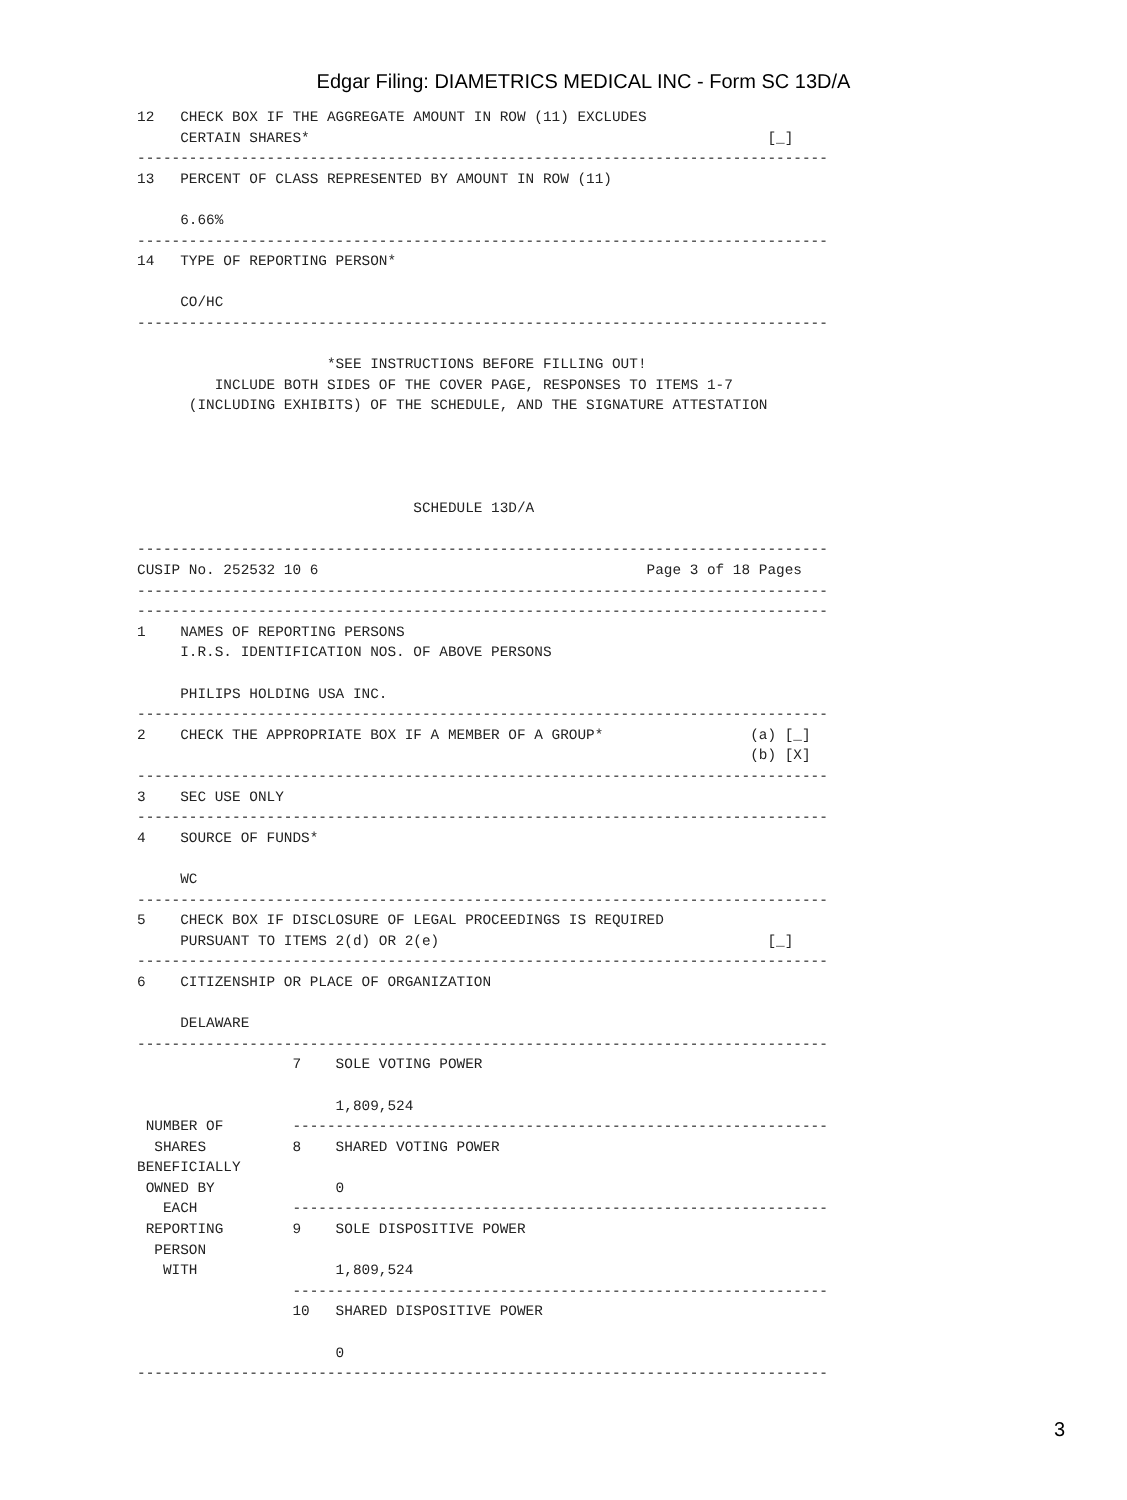Edgar Filing: DIAMETRICS MEDICAL INC - Form SC 13D/A
12   CHECK BOX IF THE AGGREGATE AMOUNT IN ROW (11) EXCLUDES
     CERTAIN SHARES*                                                     [_]
--------------------------------------------------------------------------------
13   PERCENT OF CLASS REPRESENTED BY AMOUNT IN ROW (11)

     6.66%
--------------------------------------------------------------------------------
14   TYPE OF REPORTING PERSON*

     CO/HC
--------------------------------------------------------------------------------

                      *SEE INSTRUCTIONS BEFORE FILLING OUT!
         INCLUDE BOTH SIDES OF THE COVER PAGE, RESPONSES TO ITEMS 1-7
      (INCLUDING EXHIBITS) OF THE SCHEDULE, AND THE SIGNATURE ATTESTATION




                                SCHEDULE 13D/A

--------------------------------------------------------------------------------
CUSIP No. 252532 10 6                                      Page 3 of 18 Pages
--------------------------------------------------------------------------------
--------------------------------------------------------------------------------
1    NAMES OF REPORTING PERSONS
     I.R.S. IDENTIFICATION NOS. OF ABOVE PERSONS

     PHILIPS HOLDING USA INC.
--------------------------------------------------------------------------------
2    CHECK THE APPROPRIATE BOX IF A MEMBER OF A GROUP*                 (a) [_]
                                                                       (b) [X]
--------------------------------------------------------------------------------
3    SEC USE ONLY
--------------------------------------------------------------------------------
4    SOURCE OF FUNDS*

     WC
--------------------------------------------------------------------------------
5    CHECK BOX IF DISCLOSURE OF LEGAL PROCEEDINGS IS REQUIRED
     PURSUANT TO ITEMS 2(d) OR 2(e)                                      [_]
--------------------------------------------------------------------------------
6    CITIZENSHIP OR PLACE OF ORGANIZATION

     DELAWARE
--------------------------------------------------------------------------------
                  7    SOLE VOTING POWER

                       1,809,524
 NUMBER OF        --------------------------------------------------------------
  SHARES          8    SHARED VOTING POWER
BENEFICIALLY
 OWNED BY              0
   EACH           --------------------------------------------------------------
 REPORTING        9    SOLE DISPOSITIVE POWER
  PERSON
   WITH                1,809,524
                  --------------------------------------------------------------
                  10   SHARED DISPOSITIVE POWER

                       0
--------------------------------------------------------------------------------
3